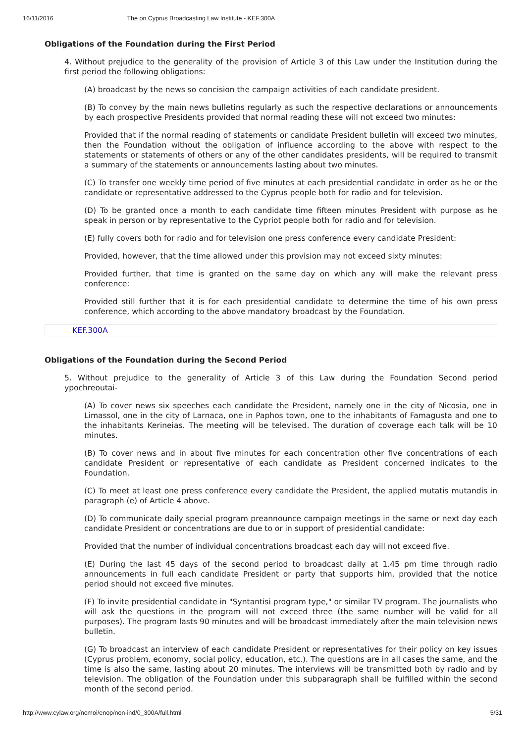16/11/2016 The on Cyprus Broadcasting Law Institute - KEF.300A
Obligations of the Foundation during the First Period
4. Without prejudice to the generality of the provision of Article 3 of this Law under the Institution during the first period the following obligations:
(A) broadcast by the news so concision the campaign activities of each candidate president.
(B) To convey by the main news bulletins regularly as such the respective declarations or announcements by each prospective Presidents provided that normal reading these will not exceed two minutes:
Provided that if the normal reading of statements or candidate President bulletin will exceed two minutes, then the Foundation without the obligation of influence according to the above with respect to the statements or statements of others or any of the other candidates presidents, will be required to transmit a summary of the statements or announcements lasting about two minutes.
(C) To transfer one weekly time period of five minutes at each presidential candidate in order as he or the candidate or representative addressed to the Cyprus people both for radio and for television.
(D) To be granted once a month to each candidate time fifteen minutes President with purpose as he speak in person or by representative to the Cypriot people both for radio and for television.
(E) fully covers both for radio and for television one press conference every candidate President:
Provided, however, that the time allowed under this provision may not exceed sixty minutes:
Provided further, that time is granted on the same day on which any will make the relevant press conference:
Provided still further that it is for each presidential candidate to determine the time of his own press conference, which according to the above mandatory broadcast by the Foundation.
KEF.300A
Obligations of the Foundation during the Second Period
5. Without prejudice to the generality of Article 3 of this Law during the Foundation Second period ypochreoutai-
(A) To cover news six speeches each candidate the President, namely one in the city of Nicosia, one in Limassol, one in the city of Larnaca, one in Paphos town, one to the inhabitants of Famagusta and one to the inhabitants Kerineias. The meeting will be televised. The duration of coverage each talk will be 10 minutes.
(B) To cover news and in about five minutes for each concentration other five concentrations of each candidate President or representative of each candidate as President concerned indicates to the Foundation.
(C) To meet at least one press conference every candidate the President, the applied mutatis mutandis in paragraph (e) of Article 4 above.
(D) To communicate daily special program preannounce campaign meetings in the same or next day each candidate President or concentrations are due to or in support of presidential candidate:
Provided that the number of individual concentrations broadcast each day will not exceed five.
(E) During the last 45 days of the second period to broadcast daily at 1.45 pm time through radio announcements in full each candidate President or party that supports him, provided that the notice period should not exceed five minutes.
(F) To invite presidential candidate in "Syntantisi program type," or similar TV program. The journalists who will ask the questions in the program will not exceed three (the same number will be valid for all purposes). The program lasts 90 minutes and will be broadcast immediately after the main television news bulletin.
(G) To broadcast an interview of each candidate President or representatives for their policy on key issues (Cyprus problem, economy, social policy, education, etc.). The questions are in all cases the same, and the time is also the same, lasting about 20 minutes. The interviews will be transmitted both by radio and by television. The obligation of the Foundation under this subparagraph shall be fulfilled within the second month of the second period.
http://www.cylaw.org/nomoi/enop/non-ind/0_300A/full.html 5/31